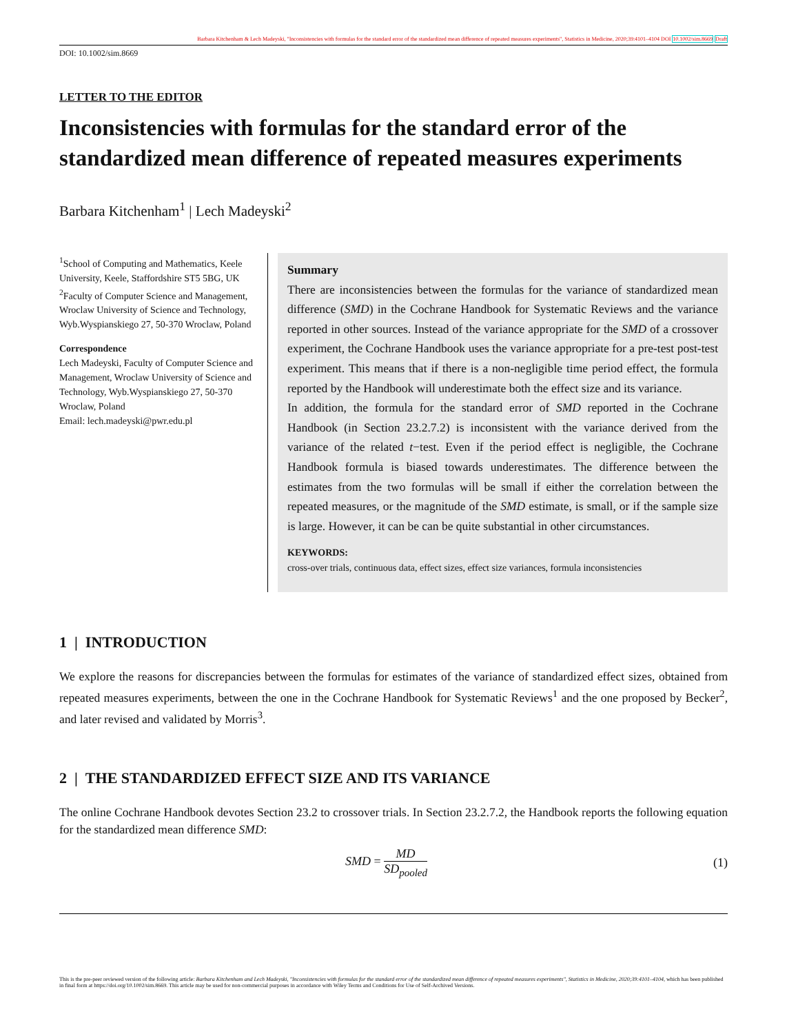Barbara Kitchenham & Lech Madeyski, "Inconsistencies with formulas for the standard error of the standardized mean difference of repeated measures experiments", Statistics in Medicine, 2020;39:4101–4104 DOI 10.1002/sim.8669 Draft
DOI: 10.1002/sim.8669
LETTER TO THE EDITOR
Inconsistencies with formulas for the standard error of the standardized mean difference of repeated measures experiments
Barbara Kitchenham<sup>1</sup> | Lech Madeyski<sup>2</sup>
<sup>1</sup> School of Computing and Mathematics, Keele University, Keele, Staffordshire ST5 5BG, UK
<sup>2</sup> Faculty of Computer Science and Management, Wroclaw University of Science and Technology, Wyb.Wyspianskiego 27, 50-370 Wroclaw, Poland
Correspondence
Lech Madeyski, Faculty of Computer Science and Management, Wroclaw University of Science and Technology, Wyb.Wyspianskiego 27, 50-370 Wroclaw, Poland
Email: lech.madeyski@pwr.edu.pl
Summary
There are inconsistencies between the formulas for the variance of standardized mean difference (SMD) in the Cochrane Handbook for Systematic Reviews and the variance reported in other sources. Instead of the variance appropriate for the SMD of a crossover experiment, the Cochrane Handbook uses the variance appropriate for a pre-test post-test experiment. This means that if there is a non-negligible time period effect, the formula reported by the Handbook will underestimate both the effect size and its variance.
In addition, the formula for the standard error of SMD reported in the Cochrane Handbook (in Section 23.2.7.2) is inconsistent with the variance derived from the variance of the related t−test. Even if the period effect is negligible, the Cochrane Handbook formula is biased towards underestimates. The difference between the estimates from the two formulas will be small if either the correlation between the repeated measures, or the magnitude of the SMD estimate, is small, or if the sample size is large. However, it can be can be quite substantial in other circumstances.
KEYWORDS:
cross-over trials, continuous data, effect sizes, effect size variances, formula inconsistencies
1 | INTRODUCTION
We explore the reasons for discrepancies between the formulas for estimates of the variance of standardized effect sizes, obtained from repeated measures experiments, between the one in the Cochrane Handbook for Systematic Reviews<sup>1</sup> and the one proposed by Becker<sup>2</sup>, and later revised and validated by Morris<sup>3</sup>.
2 | THE STANDARDIZED EFFECT SIZE AND ITS VARIANCE
The online Cochrane Handbook devotes Section 23.2 to crossover trials. In Section 23.2.7.2, the Handbook reports the following equation for the standardized mean difference SMD:
SMD = MD SD<sub>pooled</sub> (1)
This is the pre-peer reviewed version of the following article: Barbara Kitchenham and Lech Madeyski, "Inconsistencies with formulas for the standard error of the standardized mean difference of repeated measures experiments", Statistics in Medicine, 2020;39:4101–4104, which has been published in final form at https://doi.org/10.1002/sim.8669. This article may be used for non-commercial purposes in accordance with Wiley Terms and Conditions for Use of Self-Archived Versions.